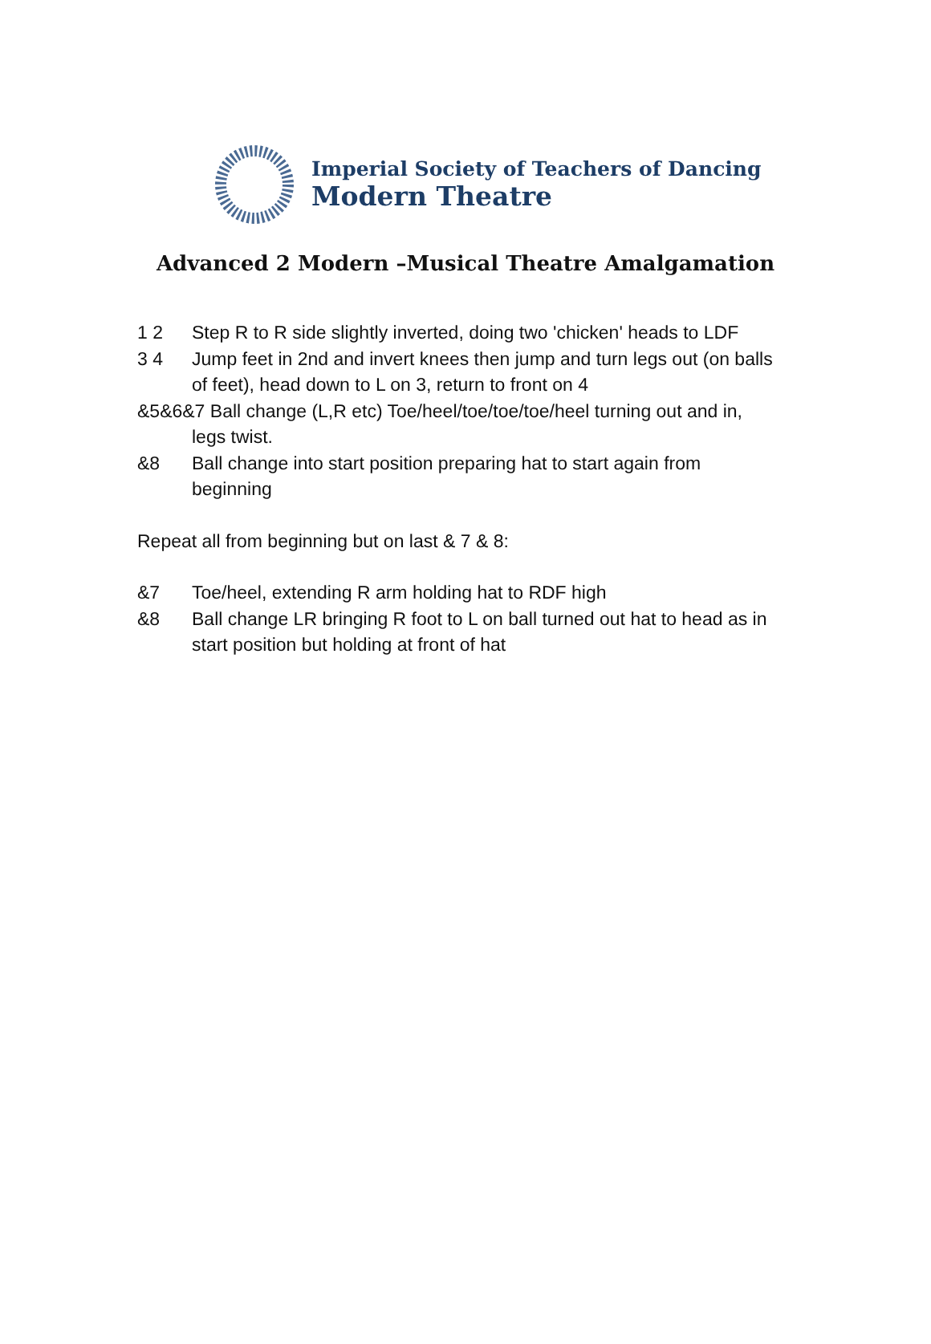Imperial Society of Teachers of Dancing
Modern Theatre
Advanced 2 Modern –Musical Theatre Amalgamation
1 2 Step R to R side slightly inverted, doing two 'chicken' heads to LDF
3 4 Jump feet in 2nd and invert knees then jump and turn legs out (on balls of feet), head down to L on 3, return to front on 4
&5&6&7 Ball change (L,R etc) Toe/heel/toe/toe/toe/heel turning out and in, legs twist.
&8 Ball change into start position preparing hat to start again from beginning
Repeat all from beginning but on last & 7 & 8:
&7 Toe/heel, extending R arm holding hat to RDF high
&8 Ball change LR bringing R foot to L on ball turned out hat to head as in start position but holding at front of hat